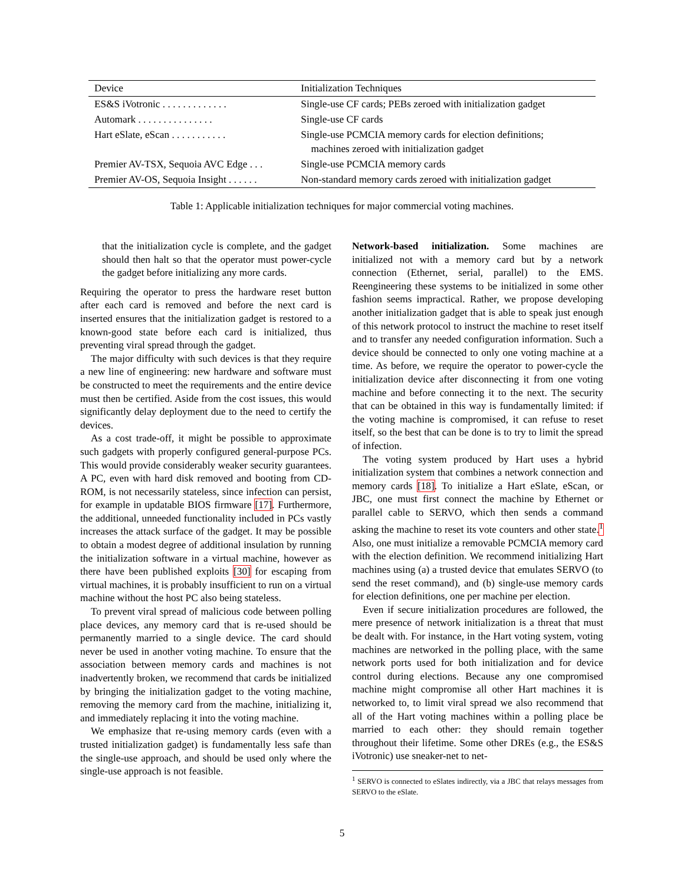| Device | Initialization Techniques |
| --- | --- |
| ES&S iVotronic . . . . . . . . . . . . . | Single-use CF cards; PEBs zeroed with initialization gadget |
| Automark . . . . . . . . . . . . . . . | Single-use CF cards |
| Hart eSlate, eScan . . . . . . . . . . . | Single-use PCMCIA memory cards for election definitions; machines zeroed with initialization gadget |
| Premier AV-TSX, Sequoia AVC Edge . . . | Single-use PCMCIA memory cards |
| Premier AV-OS, Sequoia Insight . . . . . . | Non-standard memory cards zeroed with initialization gadget |
Table 1: Applicable initialization techniques for major commercial voting machines.
that the initialization cycle is complete, and the gadget should then halt so that the operator must power-cycle the gadget before initializing any more cards.
Requiring the operator to press the hardware reset button after each card is removed and before the next card is inserted ensures that the initialization gadget is restored to a known-good state before each card is initialized, thus preventing viral spread through the gadget.
The major difficulty with such devices is that they require a new line of engineering: new hardware and software must be constructed to meet the requirements and the entire device must then be certified. Aside from the cost issues, this would significantly delay deployment due to the need to certify the devices.
As a cost trade-off, it might be possible to approximate such gadgets with properly configured general-purpose PCs. This would provide considerably weaker security guarantees. A PC, even with hard disk removed and booting from CD-ROM, is not necessarily stateless, since infection can persist, for example in updatable BIOS firmware [17]. Furthermore, the additional, unneeded functionality included in PCs vastly increases the attack surface of the gadget. It may be possible to obtain a modest degree of additional insulation by running the initialization software in a virtual machine, however as there have been published exploits [30] for escaping from virtual machines, it is probably insufficient to run on a virtual machine without the host PC also being stateless.
To prevent viral spread of malicious code between polling place devices, any memory card that is re-used should be permanently married to a single device. The card should never be used in another voting machine. To ensure that the association between memory cards and machines is not inadvertently broken, we recommend that cards be initialized by bringing the initialization gadget to the voting machine, removing the memory card from the machine, initializing it, and immediately replacing it into the voting machine.
We emphasize that re-using memory cards (even with a trusted initialization gadget) is fundamentally less safe than the single-use approach, and should be used only where the single-use approach is not feasible.
Network-based initialization. Some machines are initialized not with a memory card but by a network connection (Ethernet, serial, parallel) to the EMS. Reengineering these systems to be initialized in some other fashion seems impractical. Rather, we propose developing another initialization gadget that is able to speak just enough of this network protocol to instruct the machine to reset itself and to transfer any needed configuration information. Such a device should be connected to only one voting machine at a time. As before, we require the operator to power-cycle the initialization device after disconnecting it from one voting machine and before connecting it to the next. The security that can be obtained in this way is fundamentally limited: if the voting machine is compromised, it can refuse to reset itself, so the best that can be done is to try to limit the spread of infection.
The voting system produced by Hart uses a hybrid initialization system that combines a network connection and memory cards [18]. To initialize a Hart eSlate, eScan, or JBC, one must first connect the machine by Ethernet or parallel cable to SERVO, which then sends a command asking the machine to reset its vote counters and other state.<sup>1</sup> Also, one must initialize a removable PCMCIA memory card with the election definition. We recommend initializing Hart machines using (a) a trusted device that emulates SERVO (to send the reset command), and (b) single-use memory cards for election definitions, one per machine per election.
Even if secure initialization procedures are followed, the mere presence of network initialization is a threat that must be dealt with. For instance, in the Hart voting system, voting machines are networked in the polling place, with the same network ports used for both initialization and for device control during elections. Because any one compromised machine might compromise all other Hart machines it is networked to, to limit viral spread we also recommend that all of the Hart voting machines within a polling place be married to each other: they should remain together throughout their lifetime. Some other DREs (e.g., the ES&S iVotronic) use sneaker-net to net-
<sup>1</sup> SERVO is connected to eSlates indirectly, via a JBC that relays messages from SERVO to the eSlate.
5